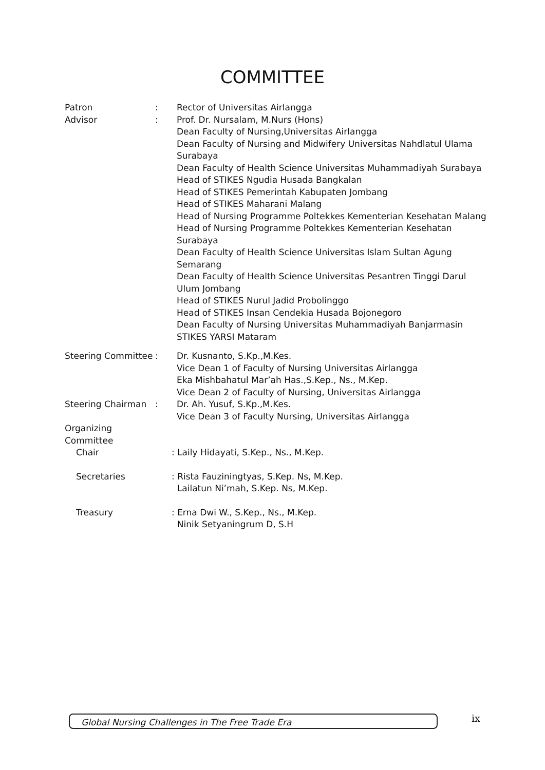COMMITTEE
Patron : Rector of Universitas Airlangga
Advisor : Prof. Dr. Nursalam, M.Nurs (Hons)
Dean Faculty of Nursing,Universitas Airlangga
Dean Faculty of Nursing and Midwifery Universitas Nahdlatul Ulama Surabaya
Dean Faculty of Health Science Universitas Muhammadiyah Surabaya
Head of STIKES Ngudia Husada Bangkalan
Head of STIKES Pemerintah Kabupaten Jombang
Head of STIKES Maharani Malang
Head of Nursing Programme Poltekkes Kementerian Kesehatan Malang
Head of Nursing Programme Poltekkes Kementerian Kesehatan Surabaya
Dean Faculty of Health Science Universitas Islam Sultan Agung Semarang
Dean Faculty of Health Science Universitas Pesantren Tinggi Darul Ulum Jombang
Head of STIKES Nurul Jadid Probolinggo
Head of STIKES Insan Cendekia Husada Bojonegoro
Dean Faculty of Nursing Universitas Muhammadiyah Banjarmasin
STIKES YARSI Mataram
Steering Committee
: Dr. Kusnanto, S.Kp.,M.Kes.
Vice Dean 1 of Faculty of Nursing Universitas Airlangga
Eka Mishbahatul Mar’ah Has.,S.Kep., Ns., M.Kep.
Vice Dean 2 of Faculty of Nursing, Universitas Airlangga
Steering Chairman : Dr. Ah. Yusuf, S.Kp.,M.Kes.
Vice Dean 3 of Faculty Nursing, Universitas Airlangga
Organizing
Committee
Chair : Laily Hidayati, S.Kep., Ns., M.Kep.
Secretaries : Rista Fauziningtyas, S.Kep. Ns, M.Kep.
Lailatun Ni’mah, S.Kep. Ns, M.Kep.
Treasury : Erna Dwi W., S.Kep., Ns., M.Kep.
Ninik Setyaningrum D, S.H
Global Nursing Challenges in The Free Trade Era ix